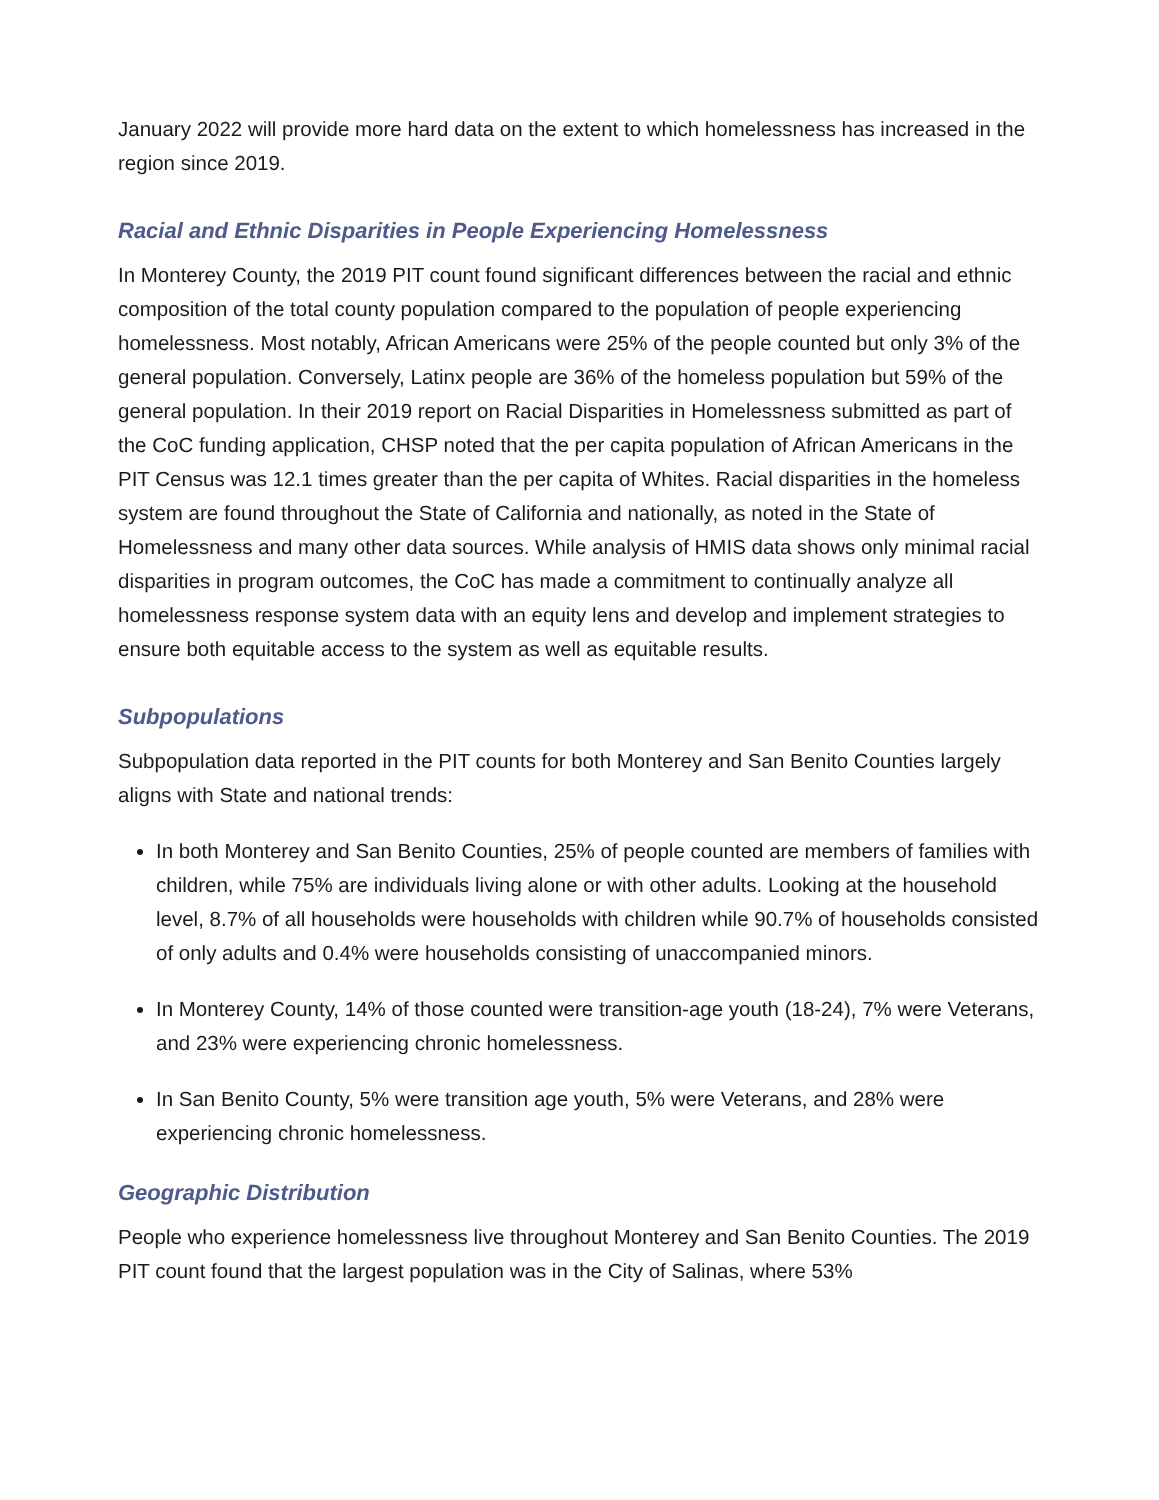January 2022 will provide more hard data on the extent to which homelessness has increased in the region since 2019.
Racial and Ethnic Disparities in People Experiencing Homelessness
In Monterey County, the 2019 PIT count found significant differences between the racial and ethnic composition of the total county population compared to the population of people experiencing homelessness. Most notably, African Americans were 25% of the people counted but only 3% of the general population. Conversely, Latinx people are 36% of the homeless population but 59% of the general population. In their 2019 report on Racial Disparities in Homelessness submitted as part of the CoC funding application, CHSP noted that the per capita population of African Americans in the PIT Census was 12.1 times greater than the per capita of Whites. Racial disparities in the homeless system are found throughout the State of California and nationally, as noted in the State of Homelessness and many other data sources. While analysis of HMIS data shows only minimal racial disparities in program outcomes, the CoC has made a commitment to continually analyze all homelessness response system data with an equity lens and develop and implement strategies to ensure both equitable access to the system as well as equitable results.
Subpopulations
Subpopulation data reported in the PIT counts for both Monterey and San Benito Counties largely aligns with State and national trends:
In both Monterey and San Benito Counties, 25% of people counted are members of families with children, while 75% are individuals living alone or with other adults. Looking at the household level, 8.7% of all households were households with children while 90.7% of households consisted of only adults and 0.4% were households consisting of unaccompanied minors.
In Monterey County, 14% of those counted were transition-age youth (18-24), 7% were Veterans, and 23% were experiencing chronic homelessness.
In San Benito County, 5% were transition age youth, 5% were Veterans, and 28% were experiencing chronic homelessness.
Geographic Distribution
People who experience homelessness live throughout Monterey and San Benito Counties. The 2019 PIT count found that the largest population was in the City of Salinas, where 53%